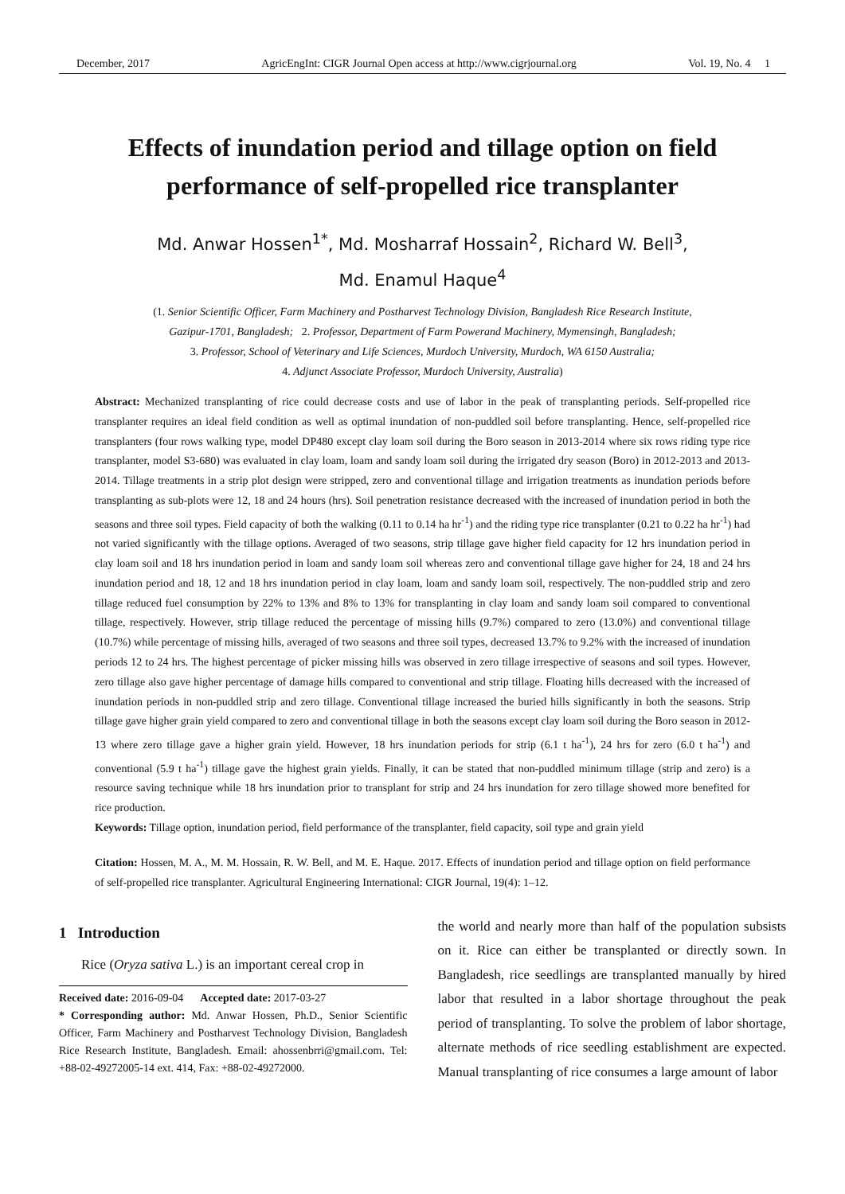December, 2017 AgricEngInt: CIGR Journal Open access at http://www.cigrjournal.org Vol. 19, No. 4 1
Effects of inundation period and tillage option on field performance of self-propelled rice transplanter
Md. Anwar Hossen<sup>1*</sup>, Md. Mosharraf Hossain<sup>2</sup>, Richard W. Bell<sup>3</sup>,
Md. Enamul Haque<sup>4</sup>
(1. Senior Scientific Officer, Farm Machinery and Postharvest Technology Division, Bangladesh Rice Research Institute,
Gazipur-1701, Bangladesh; 2. Professor, Department of Farm Powerand Machinery, Mymensingh, Bangladesh;
3. Professor, School of Veterinary and Life Sciences, Murdoch University, Murdoch, WA 6150 Australia;
4. Adjunct Associate Professor, Murdoch University, Australia)
Abstract: Mechanized transplanting of rice could decrease costs and use of labor in the peak of transplanting periods. Self-propelled rice transplanter requires an ideal field condition as well as optimal inundation of non-puddled soil before transplanting. Hence, self-propelled rice transplanters (four rows walking type, model DP480 except clay loam soil during the Boro season in 2013-2014 where six rows riding type rice transplanter, model S3-680) was evaluated in clay loam, loam and sandy loam soil during the irrigated dry season (Boro) in 2012-2013 and 2013-2014. Tillage treatments in a strip plot design were stripped, zero and conventional tillage and irrigation treatments as inundation periods before transplanting as sub-plots were 12, 18 and 24 hours (hrs). Soil penetration resistance decreased with the increased of inundation period in both the seasons and three soil types. Field capacity of both the walking (0.11 to 0.14 ha hr<sup>-1</sup>) and the riding type rice transplanter (0.21 to 0.22 ha hr<sup>-1</sup>) had not varied significantly with the tillage options. Averaged of two seasons, strip tillage gave higher field capacity for 12 hrs inundation period in clay loam soil and 18 hrs inundation period in loam and sandy loam soil whereas zero and conventional tillage gave higher for 24, 18 and 24 hrs inundation period and 18, 12 and 18 hrs inundation period in clay loam, loam and sandy loam soil, respectively. The non-puddled strip and zero tillage reduced fuel consumption by 22% to 13% and 8% to 13% for transplanting in clay loam and sandy loam soil compared to conventional tillage, respectively. However, strip tillage reduced the percentage of missing hills (9.7%) compared to zero (13.0%) and conventional tillage (10.7%) while percentage of missing hills, averaged of two seasons and three soil types, decreased 13.7% to 9.2% with the increased of inundation periods 12 to 24 hrs. The highest percentage of picker missing hills was observed in zero tillage irrespective of seasons and soil types. However, zero tillage also gave higher percentage of damage hills compared to conventional and strip tillage. Floating hills decreased with the increased of inundation periods in non-puddled strip and zero tillage. Conventional tillage increased the buried hills significantly in both the seasons. Strip tillage gave higher grain yield compared to zero and conventional tillage in both the seasons except clay loam soil during the Boro season in 2012-13 where zero tillage gave a higher grain yield. However, 18 hrs inundation periods for strip (6.1 t ha<sup>-1</sup>), 24 hrs for zero (6.0 t ha<sup>-1</sup>) and conventional (5.9 t ha<sup>-1</sup>) tillage gave the highest grain yields. Finally, it can be stated that non-puddled minimum tillage (strip and zero) is a resource saving technique while 18 hrs inundation prior to transplant for strip and 24 hrs inundation for zero tillage showed more benefited for rice production.
Keywords: Tillage option, inundation period, field performance of the transplanter, field capacity, soil type and grain yield
Citation: Hossen, M. A., M. M. Hossain, R. W. Bell, and M. E. Haque. 2017. Effects of inundation period and tillage option on field performance of self-propelled rice transplanter. Agricultural Engineering International: CIGR Journal, 19(4): 1–12.
1 Introduction
Rice (Oryza sativa L.) is an important cereal crop in
Received date: 2016-09-04 Accepted date: 2017-03-27
* Corresponding author: Md. Anwar Hossen, Ph.D., Senior Scientific Officer, Farm Machinery and Postharvest Technology Division, Bangladesh Rice Research Institute, Bangladesh. Email: ahossenbrri@gmail.com. Tel: +88-02-49272005-14 ext. 414, Fax: +88-02-49272000.
the world and nearly more than half of the population subsists on it. Rice can either be transplanted or directly sown. In Bangladesh, rice seedlings are transplanted manually by hired labor that resulted in a labor shortage throughout the peak period of transplanting. To solve the problem of labor shortage, alternate methods of rice seedling establishment are expected. Manual transplanting of rice consumes a large amount of labor